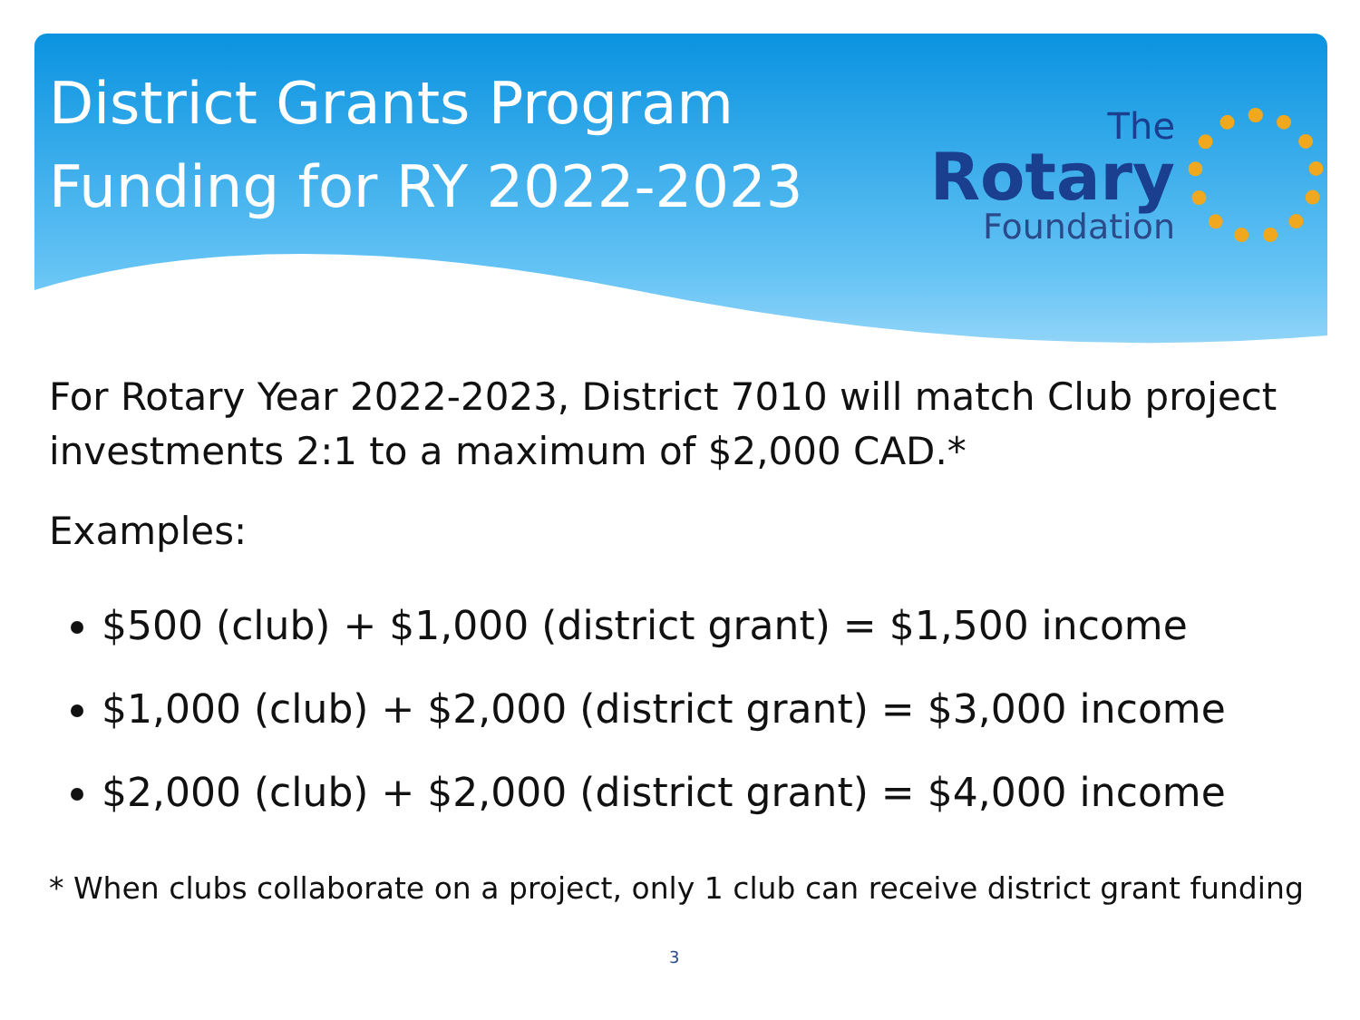District Grants Program
Funding for RY 2022-2023
The
Rotary
Foundation
For Rotary Year 2022-2023, District 7010 will match Club project investments 2:1 to a maximum of $2,000 CAD.*
Examples:
$500 (club) + $1,000 (district grant) = $1,500 income
$1,000 (club) + $2,000 (district grant) = $3,000 income
$2,000 (club) + $2,000 (district grant) = $4,000 income
* When clubs collaborate on a project, only 1 club can receive district grant funding
3